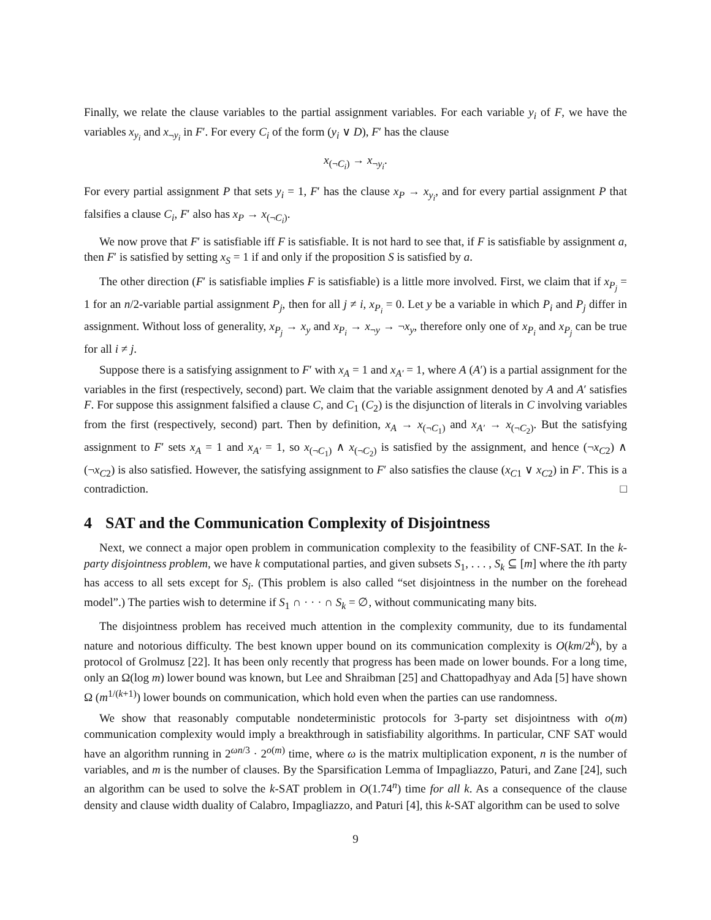Finally, we relate the clause variables to the partial assignment variables. For each variable y<sub>i</sub> of F, we have the variables x<sub>y<sub>i</sub></sub> and x<sub>¬y<sub>i</sub></sub> in F′. For every C<sub>i</sub> of the form (y<sub>i</sub> ∨ D), F′ has the clause
x<sub>(¬C<sub>i</sub>)</sub> → x<sub>¬y<sub>i</sub></sub>.
For every partial assignment P that sets y<sub>i</sub> = 1, F′ has the clause x<sub>P</sub> → x<sub>y<sub>i</sub></sub>, and for every partial assignment P that falsifies a clause C<sub>i</sub>, F′ also has x<sub>P</sub> → x<sub>(¬C<sub>i</sub>)</sub>.
We now prove that F′ is satisfiable iff F is satisfiable. It is not hard to see that, if F is satisfiable by assignment a, then F′ is satisfied by setting x<sub>S</sub> = 1 if and only if the proposition S is satisfied by a.
The other direction (F′ is satisfiable implies F is satisfiable) is a little more involved. First, we claim that if x<sub>P<sub>j</sub></sub> = 1 for an n/2-variable partial assignment P<sub>j</sub>, then for all j ≠ i, x<sub>P<sub>i</sub></sub> = 0. Let y be a variable in which P<sub>i</sub> and P<sub>j</sub> differ in assignment. Without loss of generality, x<sub>P<sub>j</sub></sub> → x<sub>y</sub> and x<sub>P<sub>i</sub></sub> → x<sub>¬y</sub> → ¬x<sub>y</sub>, therefore only one of x<sub>P<sub>i</sub></sub> and x<sub>P<sub>j</sub></sub> can be true for all i ≠ j.
Suppose there is a satisfying assignment to F′ with x<sub>A</sub> = 1 and x<sub>A′</sub> = 1, where A (A′) is a partial assignment for the variables in the first (respectively, second) part. We claim that the variable assignment denoted by A and A′ satisfies F. For suppose this assignment falsified a clause C, and C<sub>1</sub> (C<sub>2</sub>) is the disjunction of literals in C involving variables from the first (respectively, second) part. Then by definition, x<sub>A</sub> → x<sub>(¬C<sub>1</sub>)</sub> and x<sub>A′</sub> → x<sub>(¬C<sub>2</sub>)</sub>. But the satisfying assignment to F′ sets x<sub>A</sub> = 1 and x<sub>A′</sub> = 1, so x<sub>(¬C<sub>1</sub>)</sub> ∧ x<sub>(¬C<sub>2</sub>)</sub> is satisfied by the assignment, and hence (¬x<sub>C</sub><sub>2</sub>) ∧ (¬x<sub>C</sub><sub>2</sub>) is also satisfied. However, the satisfying assignment to F′ also satisfies the clause (x<sub>C</sub><sub>1</sub> ∨ x<sub>C</sub><sub>2</sub>) in F′. This is a contradiction. □
4 SAT and the Communication Complexity of Disjointness
Next, we connect a major open problem in communication complexity to the feasibility of CNF-SAT. In the k-party disjointness problem, we have k computational parties, and given subsets S<sub>1</sub>, . . . , S<sub>k</sub> ⊆ [m] where the ith party has access to all sets except for S<sub>i</sub>. (This problem is also called “set disjointness in the number on the forehead model”.) The parties wish to determine if S<sub>1</sub> ∩ · · · ∩ S<sub>k</sub> = ∅, without communicating many bits.
The disjointness problem has received much attention in the complexity community, due to its fundamental nature and notorious difficulty. The best known upper bound on its communication complexity is O(km/2<sup>k</sup>), by a protocol of Grolmusz [22]. It has been only recently that progress has been made on lower bounds. For a long time, only an Ω(log m) lower bound was known, but Lee and Shraibman [25] and Chattopadhyay and Ada [5] have shown Ω (m<sup>1/(k+1)</sup>) lower bounds on communication, which hold even when the parties can use randomness.
We show that reasonably computable nondeterministic protocols for 3-party set disjointness with o(m) communication complexity would imply a breakthrough in satisfiability algorithms. In particular, CNF SAT would have an algorithm running in 2<sup>ωn/3</sup> · 2<sup>o(m)</sup> time, where ω is the matrix multiplication exponent, n is the number of variables, and m is the number of clauses. By the Sparsification Lemma of Impagliazzo, Paturi, and Zane [24], such an algorithm can be used to solve the k-SAT problem in O(1.74<sup>n</sup>) time for all k. As a consequence of the clause density and clause width duality of Calabro, Impagliazzo, and Paturi [4], this k-SAT algorithm can be used to solve
9